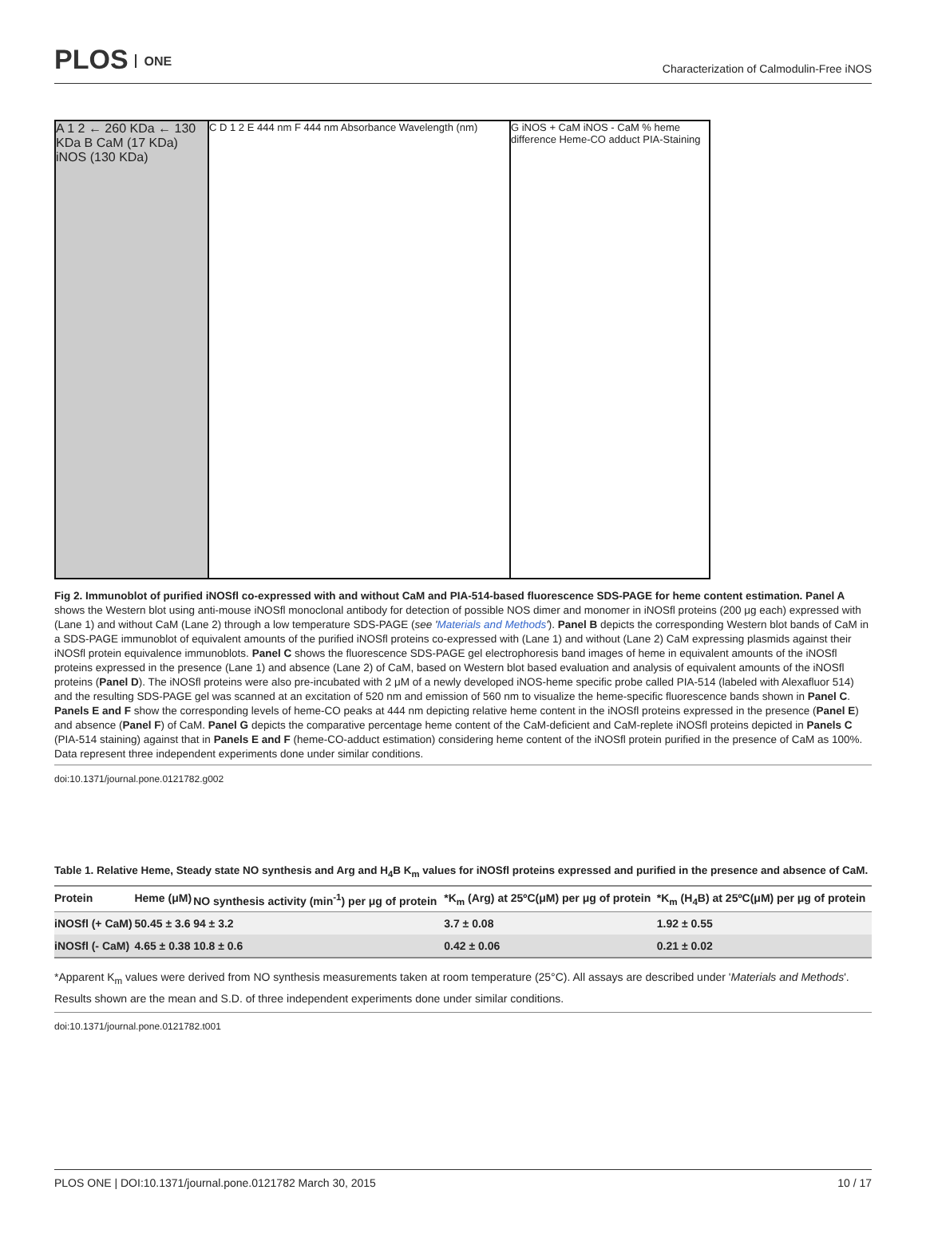PLOS ONE
Characterization of Calmodulin-Free iNOS
A 1 2 ← 260 KDa ← 130 KDa B CaM (17 KDa) iNOS (130 KDa)
C D 1 2 E 444 nm F 444 nm Absorbance Wavelength (nm)
G iNOS + CaM iNOS - CaM % heme difference Heme-CO adduct PIA-Staining
Fig 2. Immunoblot of purified iNOSfl co-expressed with and without CaM and PIA-514-based fluorescence SDS-PAGE for heme content estimation. Panel A shows the Western blot using anti-mouse iNOSfl monoclonal antibody for detection of possible NOS dimer and monomer in iNOSfl proteins (200 μg each) expressed with (Lane 1) and without CaM (Lane 2) through a low temperature SDS-PAGE (see 'Materials and Methods'). Panel B depicts the corresponding Western blot bands of CaM in a SDS-PAGE immunoblot of equivalent amounts of the purified iNOSfl proteins co-expressed with (Lane 1) and without (Lane 2) CaM expressing plasmids against their iNOSfl protein equivalence immunoblots. Panel C shows the fluorescence SDS-PAGE gel electrophoresis band images of heme in equivalent amounts of the iNOSfl proteins expressed in the presence (Lane 1) and absence (Lane 2) of CaM, based on Western blot based evaluation and analysis of equivalent amounts of the iNOSfl proteins (Panel D). The iNOSfl proteins were also pre-incubated with 2 μM of a newly developed iNOS-heme specific probe called PIA-514 (labeled with Alexafluor 514) and the resulting SDS-PAGE gel was scanned at an excitation of 520 nm and emission of 560 nm to visualize the heme-specific fluorescence bands shown in Panel C. Panels E and F show the corresponding levels of heme-CO peaks at 444 nm depicting relative heme content in the iNOSfl proteins expressed in the presence (Panel E) and absence (Panel F) of CaM. Panel G depicts the comparative percentage heme content of the CaM-deficient and CaM-replete iNOSfl proteins depicted in Panels C (PIA-514 staining) against that in Panels E and F (heme-CO-adduct estimation) considering heme content of the iNOSfl protein purified in the presence of CaM as 100%. Data represent three independent experiments done under similar conditions.
doi:10.1371/journal.pone.0121782.g002
Table 1. Relative Heme, Steady state NO synthesis and Arg and H<sub>4</sub>B K<sub>m</sub> values for iNOSfl proteins expressed and purified in the presence and absence of CaM.
| Protein | Heme (μM) | NO synthesis activity (min<sup>-1</sup>) per μg of protein | *K<sub>m</sub> (Arg) at 25ºC(μM) per μg of protein | *K<sub>m</sub> (H<sub>4</sub>B) at 25ºC(μM) per μg of protein |
| --- | --- | --- | --- | --- |
| iNOSfl (+ CaM) | 50.45 ± 3.6 | 94 ± 3.2 | 3.7 ± 0.08 | 1.92 ± 0.55 |
| iNOSfl (- CaM) | 4.65 ± 0.38 | 10.8 ± 0.6 | 0.42 ± 0.06 | 0.21 ± 0.02 |
*Apparent K<sub>m</sub> values were derived from NO synthesis measurements taken at room temperature (25°C). All assays are described under 'Materials and Methods'. Results shown are the mean and S.D. of three independent experiments done under similar conditions.
doi:10.1371/journal.pone.0121782.t001
PLOS ONE | DOI:10.1371/journal.pone.0121782 March 30, 2015 10 / 17